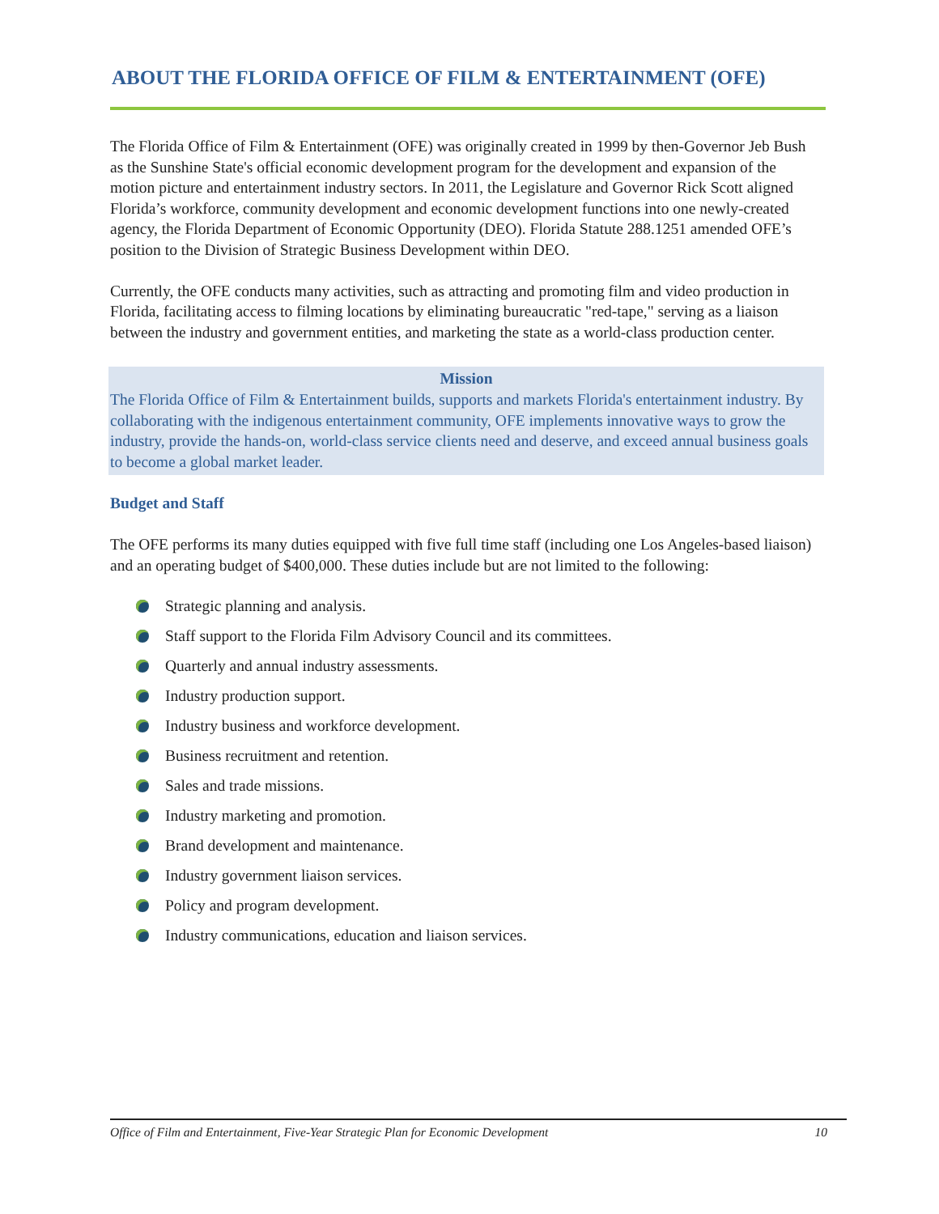ABOUT THE FLORIDA OFFICE OF FILM & ENTERTAINMENT (OFE)
The Florida Office of Film & Entertainment (OFE) was originally created in 1999 by then-Governor Jeb Bush as the Sunshine State's official economic development program for the development and expansion of the motion picture and entertainment industry sectors. In 2011, the Legislature and Governor Rick Scott aligned Florida’s workforce, community development and economic development functions into one newly-created agency, the Florida Department of Economic Opportunity (DEO). Florida Statute 288.1251 amended OFE’s position to the Division of Strategic Business Development within DEO.
Currently, the OFE conducts many activities, such as attracting and promoting film and video production in Florida, facilitating access to filming locations by eliminating bureaucratic "red-tape," serving as a liaison between the industry and government entities, and marketing the state as a world-class production center.
Mission
The Florida Office of Film & Entertainment builds, supports and markets Florida's entertainment industry. By collaborating with the indigenous entertainment community, OFE implements innovative ways to grow the industry, provide the hands-on, world-class service clients need and deserve, and exceed annual business goals to become a global market leader.
Budget and Staff
The OFE performs its many duties equipped with five full time staff (including one Los Angeles-based liaison) and an operating budget of $400,000. These duties include but are not limited to the following:
Strategic planning and analysis.
Staff support to the Florida Film Advisory Council and its committees.
Quarterly and annual industry assessments.
Industry production support.
Industry business and workforce development.
Business recruitment and retention.
Sales and trade missions.
Industry marketing and promotion.
Brand development and maintenance.
Industry government liaison services.
Policy and program development.
Industry communications, education and liaison services.
Office of Film and Entertainment, Five-Year Strategic Plan for Economic Development 10